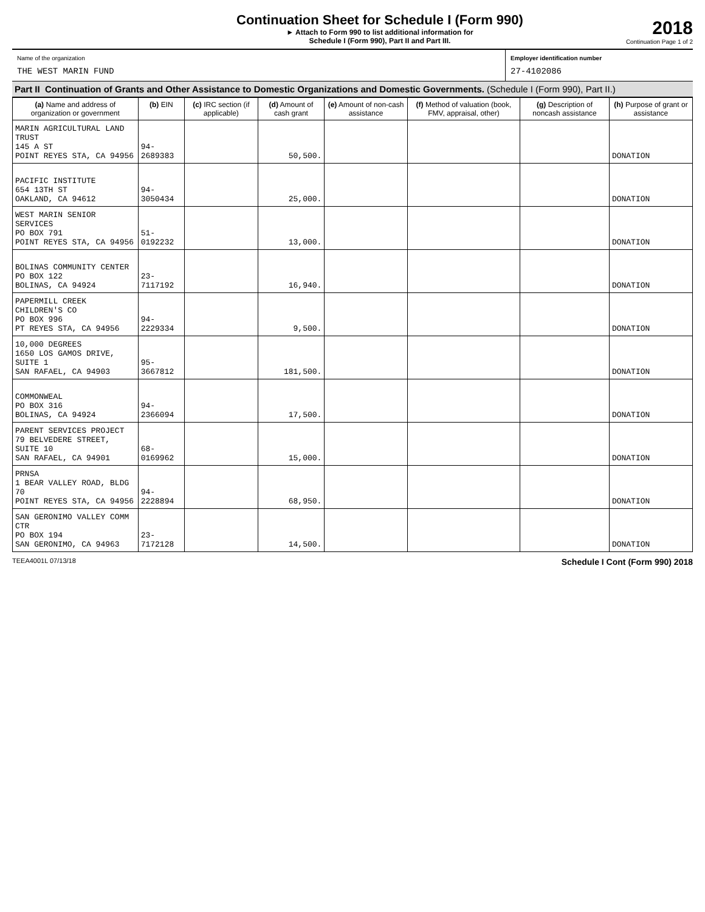Continuation Sheet for Schedule I (Form 990)
► Attach to Form 990 to list additional information for
Schedule I (Form 990), Part II and Part III.
2018
Continuation Page 1 of 2
Name of the organization
THE WEST MARIN FUND
Employer identification number
27-4102086
Part II Continuation of Grants and Other Assistance to Domestic Organizations and Domestic Governments. (Schedule I (Form 990), Part II.)
| (a) Name and address of organization or government | (b) EIN | (c) IRC section (if applicable) | (d) Amount of cash grant | (e) Amount of non-cash assistance | (f) Method of valuation (book, FMV, appraisal, other) | (g) Description of noncash assistance | (h) Purpose of grant or assistance |
| --- | --- | --- | --- | --- | --- | --- | --- |
| MARIN AGRICULTURAL LAND TRUST 145 A ST POINT REYES STA, CA 94956 | 94-2689383 | | 50,500. | | | | DONATION |
| PACIFIC INSTITUTE 654 13TH ST OAKLAND, CA 94612 | 94-3050434 | | 25,000. | | | | DONATION |
| WEST MARIN SENIOR SERVICES PO BOX 791 POINT REYES STA, CA 94956 | 51-0192232 | | 13,000. | | | | DONATION |
| BOLINAS COMMUNITY CENTER PO BOX 122 BOLINAS, CA 94924 | 23-7117192 | | 16,940. | | | | DONATION |
| PAPERMILL CREEK CHILDREN'S CO PO BOX 996 PT REYES STA, CA 94956 | 94-2229334 | | 9,500. | | | | DONATION |
| 10,000 DEGREES 1650 LOS GAMOS DRIVE, SUITE 1 SAN RAFAEL, CA 94903 | 95-3667812 | | 181,500. | | | | DONATION |
| COMMONWEAL PO BOX 316 BOLINAS, CA 94924 | 94-2366094 | | 17,500. | | | | DONATION |
| PARENT SERVICES PROJECT 79 BELVEDERE STREET, SUITE 10 SAN RAFAEL, CA 94901 | 68-0169962 | | 15,000. | | | | DONATION |
| PRNSA 1 BEAR VALLEY ROAD, BLDG 70 POINT REYES STA, CA 94956 | 94-2228894 | | 68,950. | | | | DONATION |
| SAN GERONIMO VALLEY COMM CTR PO BOX 194 SAN GERONIMO, CA 94963 | 23-7172128 | | 14,500. | | | | DONATION |
TEEA4001L 07/13/18 Schedule I Cont (Form 990) 2018